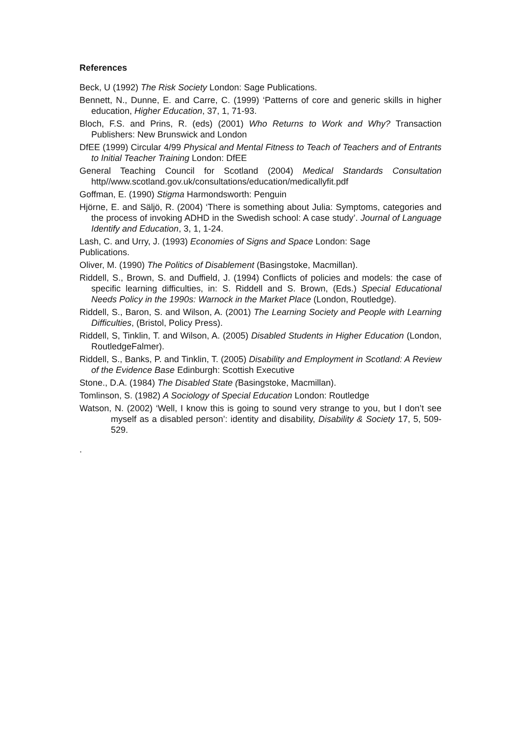References
Beck, U (1992) The Risk Society London: Sage Publications.
Bennett, N., Dunne, E. and Carre, C. (1999) ‘Patterns of core and generic skills in higher education, Higher Education, 37, 1, 71-93.
Bloch, F.S. and Prins, R. (eds) (2001) Who Returns to Work and Why? Transaction Publishers: New Brunswick and London
DfEE (1999) Circular 4/99 Physical and Mental Fitness to Teach of Teachers and of Entrants to Initial Teacher Training London: DfEE
General Teaching Council for Scotland (2004) Medical Standards Consultation http//www.scotland.gov.uk/consultations/education/medicallyfit.pdf
Goffman, E. (1990) Stigma Harmondsworth: Penguin
Hjörne, E. and Säljö, R. (2004) ‘There is something about Julia: Symptoms, categories and the process of invoking ADHD in the Swedish school: A case study’. Journal of Language Identify and Education, 3, 1, 1-24.
Lash, C. and Urry, J. (1993) Economies of Signs and Space London: Sage
Publications.
Oliver, M. (1990) The Politics of Disablement (Basingstoke, Macmillan).
Riddell, S., Brown, S. and Duffield, J. (1994) Conflicts of policies and models: the case of specific learning difficulties, in: S. Riddell and S. Brown, (Eds.) Special Educational Needs Policy in the 1990s: Warnock in the Market Place (London, Routledge).
Riddell, S., Baron, S. and Wilson, A. (2001) The Learning Society and People with Learning Difficulties, (Bristol, Policy Press).
Riddell, S, Tinklin, T. and Wilson, A. (2005) Disabled Students in Higher Education (London, RoutledgeFalmer).
Riddell, S., Banks, P. and Tinklin, T. (2005) Disability and Employment in Scotland: A Review of the Evidence Base Edinburgh: Scottish Executive
Stone., D.A. (1984) The Disabled State (Basingstoke, Macmillan).
Tomlinson, S. (1982) A Sociology of Special Education London: Routledge
Watson, N. (2002) ‘Well, I know this is going to sound very strange to you, but I don’t see myself as a disabled person’: identity and disability, Disability & Society 17, 5, 509-529.
.